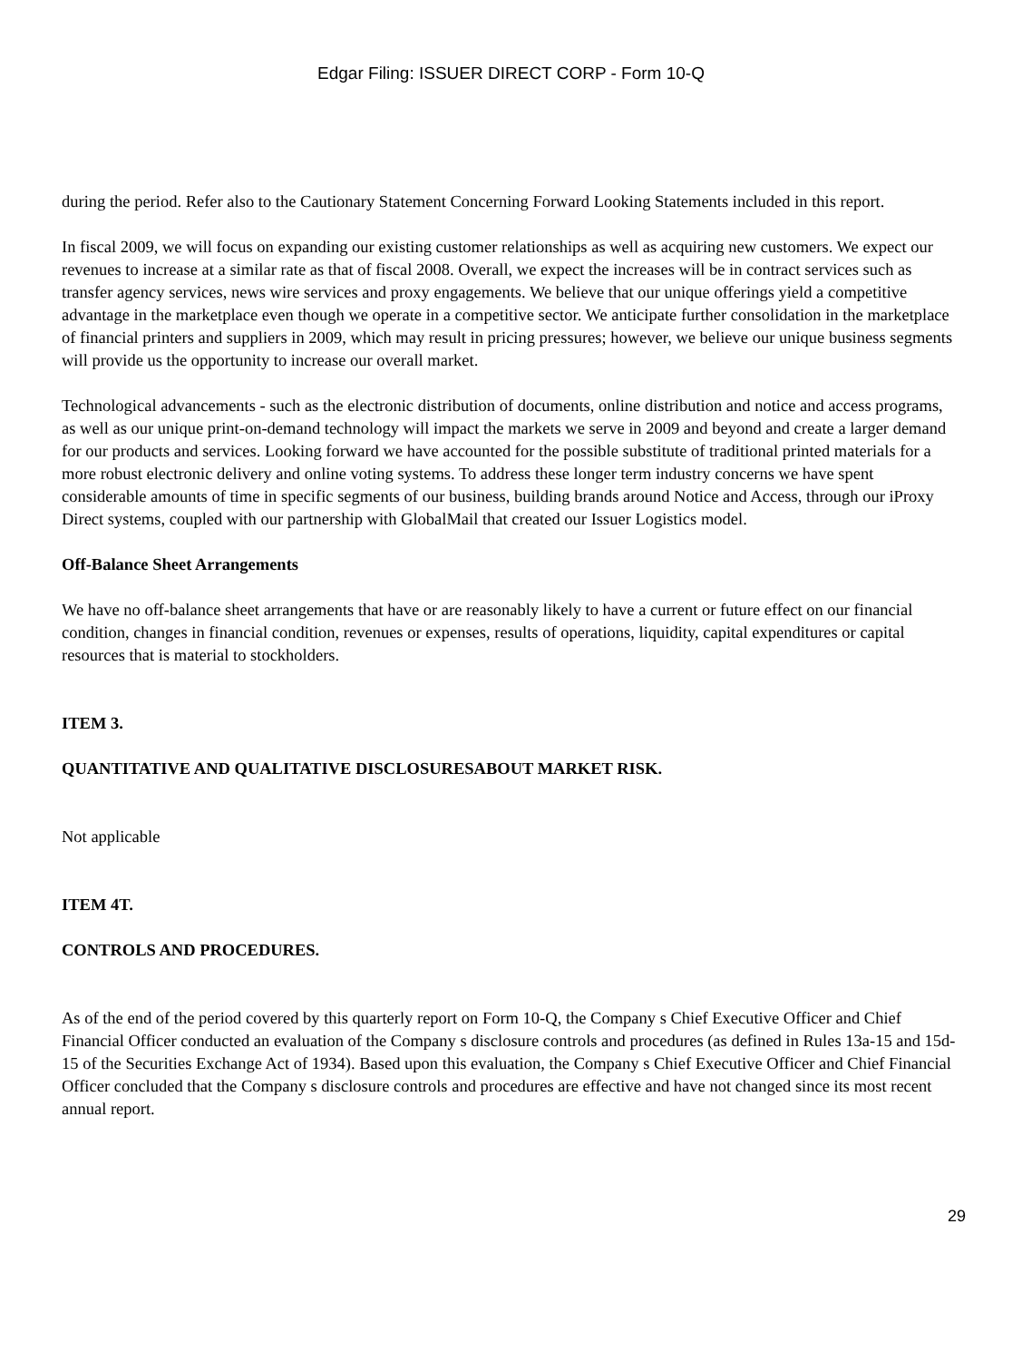Edgar Filing: ISSUER DIRECT CORP - Form 10-Q
during the period. Refer also to the Cautionary Statement Concerning Forward Looking Statements included in this report.
In fiscal 2009, we will focus on expanding our existing customer relationships as well as acquiring new customers. We expect our revenues to increase at a similar rate as that of fiscal 2008. Overall, we expect the increases will be in contract services such as transfer agency services, news wire services and proxy engagements. We believe that our unique offerings yield a competitive advantage in the marketplace even though we operate in a competitive sector. We anticipate further consolidation in the marketplace of financial printers and suppliers in 2009, which may result in pricing pressures; however, we believe our unique business segments will provide us the opportunity to increase our overall market.
Technological advancements - such as the electronic distribution of documents, online distribution and notice and access programs, as well as our unique print-on-demand technology will impact the markets we serve in 2009 and beyond and create a larger demand for our products and services. Looking forward we have accounted for the possible substitute of traditional printed materials for a more robust electronic delivery and online voting systems. To address these longer term industry concerns we have spent considerable amounts of time in specific segments of our business, building brands around Notice and Access, through our iProxy Direct systems, coupled with our partnership with GlobalMail that created our Issuer Logistics model.
Off-Balance Sheet Arrangements
We have no off-balance sheet arrangements that have or are reasonably likely to have a current or future effect on our financial condition, changes in financial condition, revenues or expenses, results of operations, liquidity, capital expenditures or capital resources that is material to stockholders.
ITEM 3.
QUANTITATIVE AND QUALITATIVE DISCLOSURESABOUT MARKET RISK.
Not applicable
ITEM 4T.
CONTROLS AND PROCEDURES.
As of the end of the period covered by this quarterly report on Form 10-Q, the Company s Chief Executive Officer and Chief Financial Officer conducted an evaluation of the Company s disclosure controls and procedures (as defined in Rules 13a-15 and 15d-15 of the Securities Exchange Act of 1934). Based upon this evaluation, the Company s Chief Executive Officer and Chief Financial Officer concluded that the Company s disclosure controls and procedures are effective and have not changed since its most recent annual report.
29